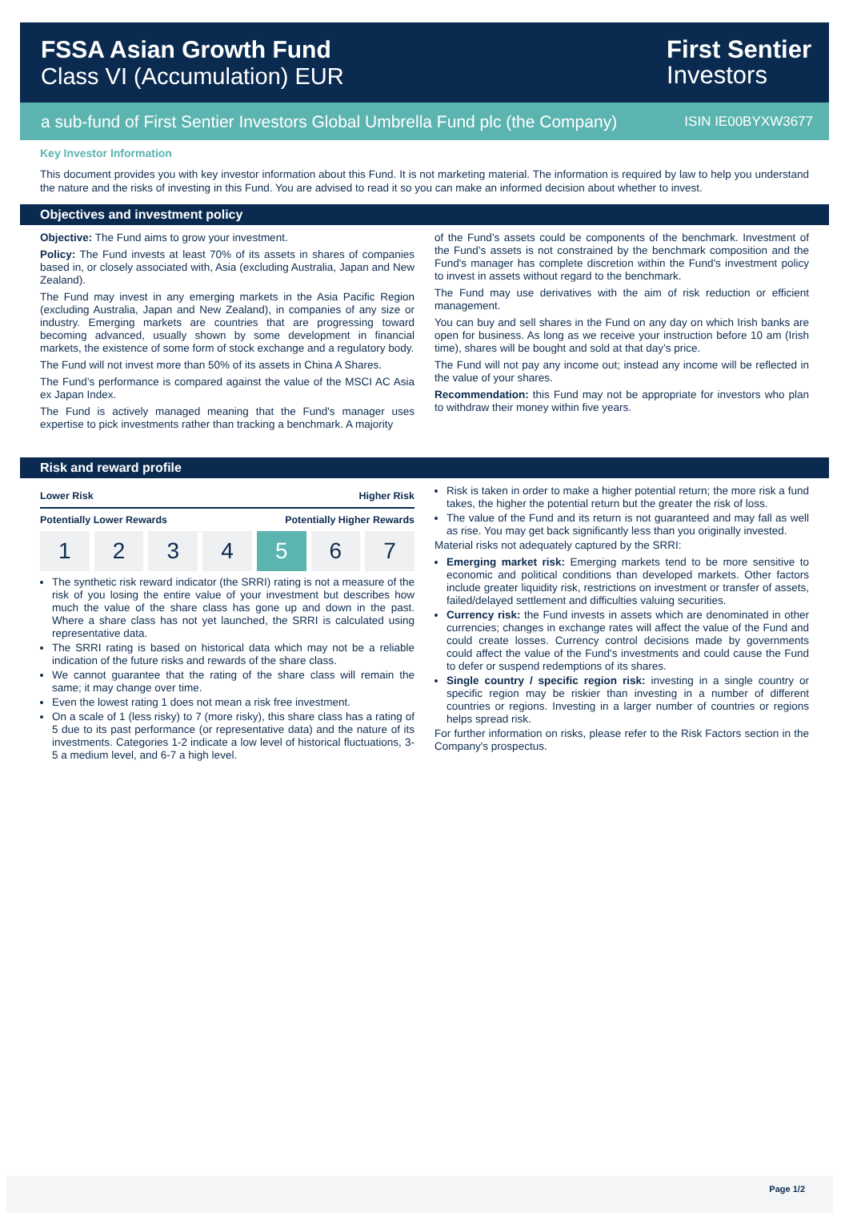FSSA Asian Growth Fund
Class VI (Accumulation) EUR
First Sentier
Investors
a sub-fund of First Sentier Investors Global Umbrella Fund plc (the Company)
ISIN IE00BYXW3677
Key Investor Information
This document provides you with key investor information about this Fund. It is not marketing material. The information is required by law to help you understand the nature and the risks of investing in this Fund. You are advised to read it so you can make an informed decision about whether to invest.
Objectives and investment policy
Objective: The Fund aims to grow your investment.
Policy: The Fund invests at least 70% of its assets in shares of companies based in, or closely associated with, Asia (excluding Australia, Japan and New Zealand).
The Fund may invest in any emerging markets in the Asia Pacific Region (excluding Australia, Japan and New Zealand), in companies of any size or industry. Emerging markets are countries that are progressing toward becoming advanced, usually shown by some development in financial markets, the existence of some form of stock exchange and a regulatory body.
The Fund will not invest more than 50% of its assets in China A Shares.
The Fund’s performance is compared against the value of the MSCI AC Asia ex Japan Index.
The Fund is actively managed meaning that the Fund's manager uses expertise to pick investments rather than tracking a benchmark. A majority
of the Fund’s assets could be components of the benchmark. Investment of the Fund’s assets is not constrained by the benchmark composition and the Fund's manager has complete discretion within the Fund's investment policy to invest in assets without regard to the benchmark.
The Fund may use derivatives with the aim of risk reduction or efficient management.
You can buy and sell shares in the Fund on any day on which Irish banks are open for business. As long as we receive your instruction before 10 am (Irish time), shares will be bought and sold at that day’s price.
The Fund will not pay any income out; instead any income will be reflected in the value of your shares.
Recommendation: this Fund may not be appropriate for investors who plan to withdraw their money within five years.
Risk and reward profile
Lower Risk Higher Risk
Potentially Lower Rewards Potentially Higher Rewards
| 1 | 2 | 3 | 4 | 5 | 6 | 7 |
The synthetic risk reward indicator (the SRRI) rating is not a measure of the risk of you losing the entire value of your investment but describes how much the value of the share class has gone up and down in the past. Where a share class has not yet launched, the SRRI is calculated using representative data.
The SRRI rating is based on historical data which may not be a reliable indication of the future risks and rewards of the share class.
We cannot guarantee that the rating of the share class will remain the same; it may change over time.
Even the lowest rating 1 does not mean a risk free investment.
On a scale of 1 (less risky) to 7 (more risky), this share class has a rating of 5 due to its past performance (or representative data) and the nature of its investments. Categories 1-2 indicate a low level of historical fluctuations, 3-5 a medium level, and 6-7 a high level.
Risk is taken in order to make a higher potential return; the more risk a fund takes, the higher the potential return but the greater the risk of loss.
The value of the Fund and its return is not guaranteed and may fall as well as rise. You may get back significantly less than you originally invested.
Material risks not adequately captured by the SRRI:
Emerging market risk: Emerging markets tend to be more sensitive to economic and political conditions than developed markets. Other factors include greater liquidity risk, restrictions on investment or transfer of assets, failed/delayed settlement and difficulties valuing securities.
Currency risk: the Fund invests in assets which are denominated in other currencies; changes in exchange rates will affect the value of the Fund and could create losses. Currency control decisions made by governments could affect the value of the Fund's investments and could cause the Fund to defer or suspend redemptions of its shares.
Single country / specific region risk: investing in a single country or specific region may be riskier than investing in a number of different countries or regions. Investing in a larger number of countries or regions helps spread risk.
For further information on risks, please refer to the Risk Factors section in the Company's prospectus.
Page 1/2